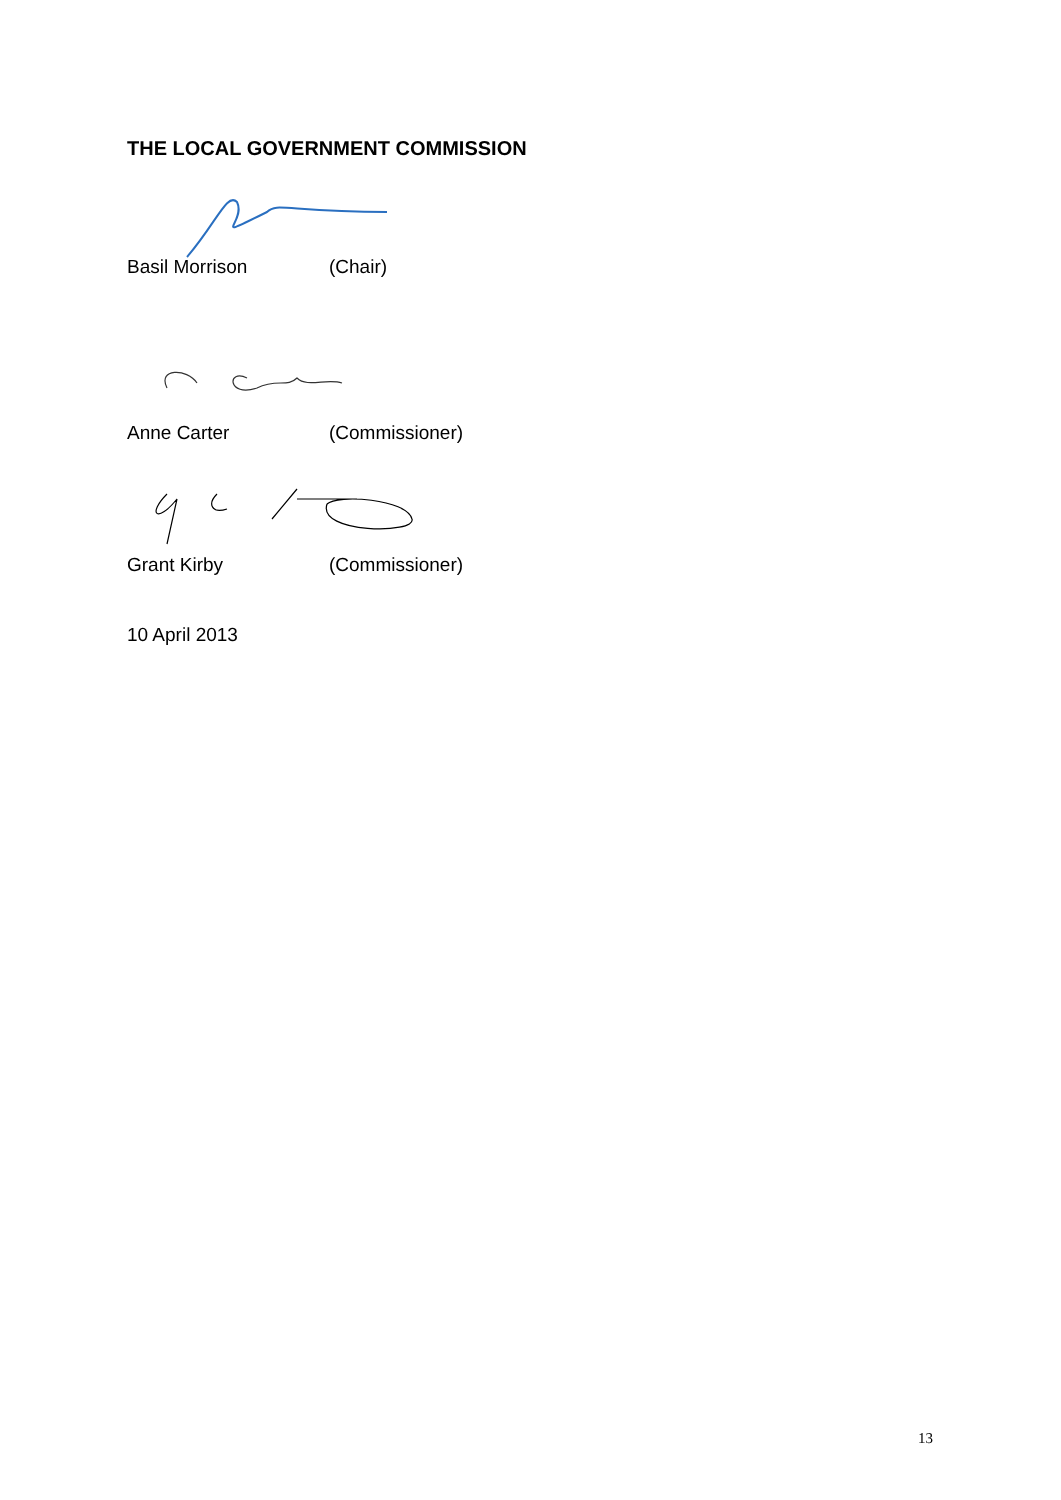THE LOCAL GOVERNMENT COMMISSION
Basil Morrison (Chair)
Anne Carter (Commissioner)
Grant Kirby (Commissioner)
10 April 2013
13